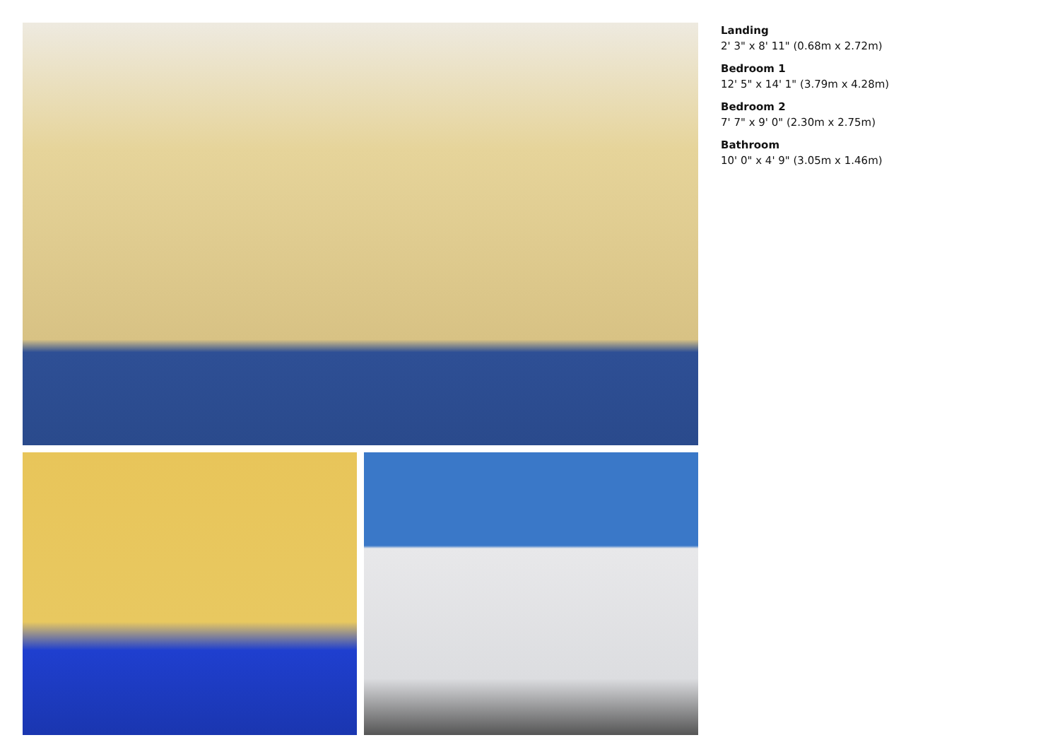Landing
2' 3" x 8' 11" (0.68m x 2.72m)
Bedroom 1
12' 5" x 14' 1" (3.79m x 4.28m)
Bedroom 2
7' 7" x 9' 0" (2.30m x 2.75m)
Bathroom
10' 0" x 4' 9" (3.05m x 1.46m)